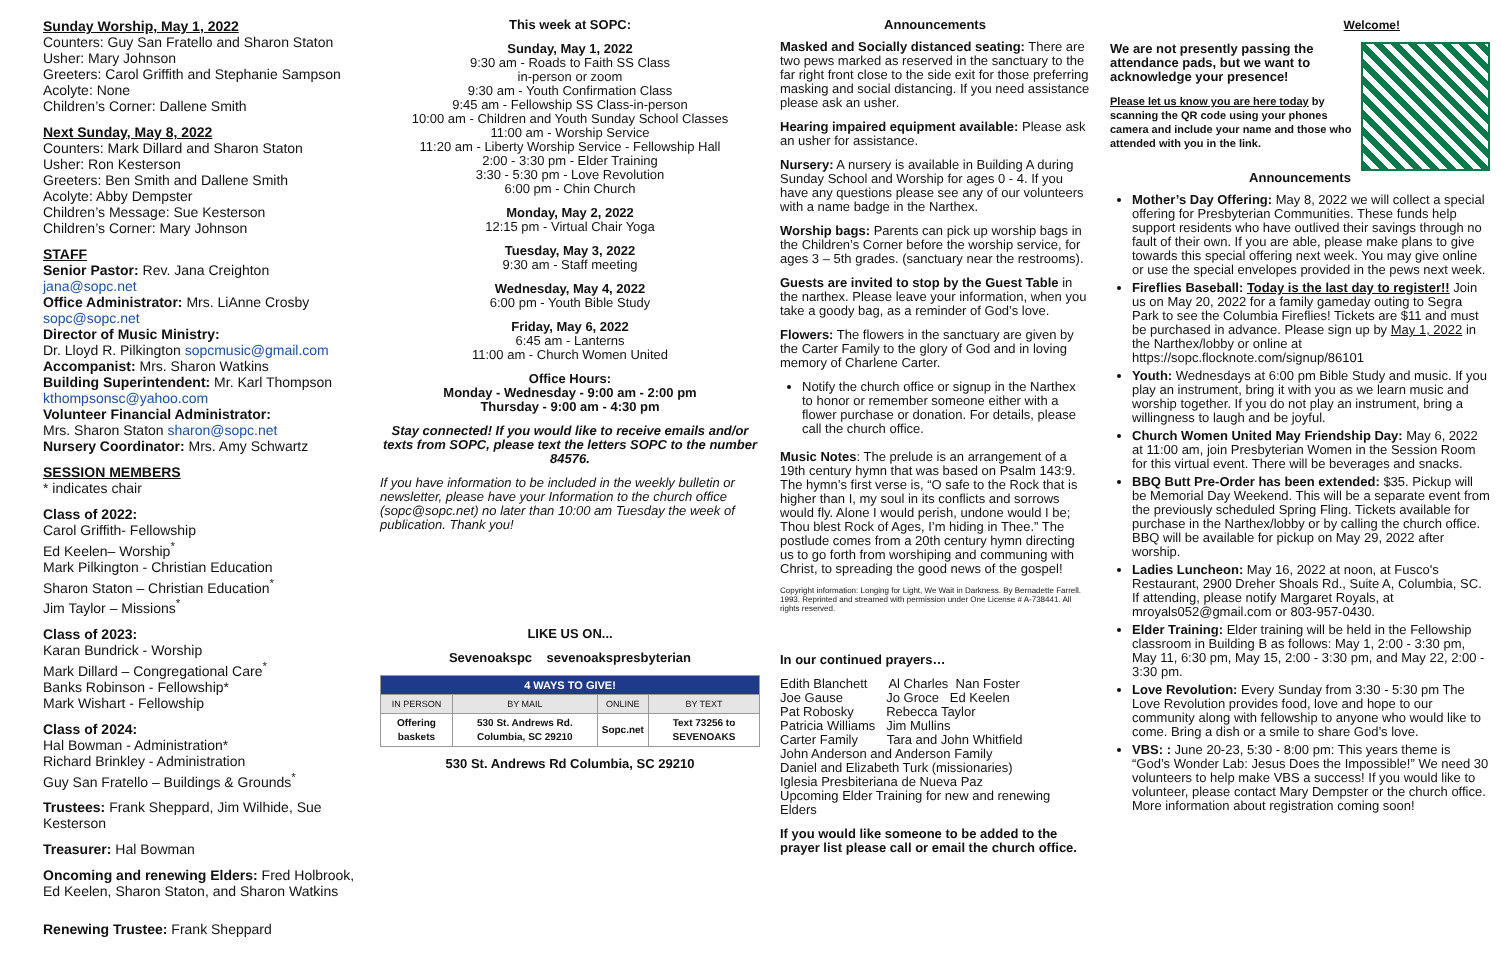Sunday Worship, May 1, 2022
Counters: Guy San Fratello and Sharon Staton
Usher: Mary Johnson
Greeters: Carol Griffith and Stephanie Sampson
Acolyte: None
Children’s Corner: Dallene Smith
Next Sunday, May 8, 2022
Counters: Mark Dillard and Sharon Staton
Usher: Ron Kesterson
Greeters: Ben Smith and Dallene Smith
Acolyte: Abby Dempster
Children’s Message: Sue Kesterson
Children’s Corner: Mary Johnson
STAFF
Senior Pastor: Rev. Jana Creighton
jana@sopc.net
Office Administrator: Mrs. LiAnne Crosby
sopc@sopc.net
Director of Music Ministry:
Dr. Lloyd R. Pilkington sopcmusic@gmail.com
Accompanist: Mrs. Sharon Watkins
Building Superintendent: Mr. Karl Thompson
kthompsonsc@yahoo.com
Volunteer Financial Administrator:
Mrs. Sharon Staton sharon@sopc.net
Nursery Coordinator: Mrs. Amy Schwartz
SESSION MEMBERS
* indicates chair
Class of 2022:
Carol Griffith- Fellowship
Ed Keelen– Worship<sup>*</sup>
Mark Pilkington - Christian Education
Sharon Staton – Christian Education<sup>*</sup>
Jim Taylor – Missions<sup>*</sup>
Class of 2023:
Karan Bundrick - Worship
Mark Dillard – Congregational Care<sup>*</sup>
Banks Robinson - Fellowship*
Mark Wishart - Fellowship
Class of 2024:
Hal Bowman - Administration*
Richard Brinkley - Administration
Guy San Fratello – Buildings & Grounds<sup>*</sup>
Trustees: Frank Sheppard, Jim Wilhide, Sue Kesterson
Treasurer: Hal Bowman
Oncoming and renewing Elders: Fred Holbrook, Ed Keelen, Sharon Staton, and Sharon Watkins
Renewing Trustee: Frank Sheppard
This week at SOPC:
Sunday, May 1, 2022
9:30 am - Roads to Faith SS Class
in-person or zoom
9:30 am - Youth Confirmation Class
9:45 am - Fellowship SS Class-in-person
10:00 am - Children and Youth Sunday School Classes
11:00 am - Worship Service
11:20 am - Liberty Worship Service - Fellowship Hall
2:00 - 3:30 pm - Elder Training
3:30 - 5:30 pm - Love Revolution
6:00 pm - Chin Church
Monday, May 2, 2022
12:15 pm - Virtual Chair Yoga
Tuesday, May 3, 2022
9:30 am - Staff meeting
Wednesday, May 4, 2022
6:00 pm - Youth Bible Study
Friday, May 6, 2022
6:45 am - Lanterns
11:00 am - Church Women United
Office Hours:
Monday - Wednesday - 9:00 am - 2:00 pm
Thursday - 9:00 am - 4:30 pm
Stay connected! If you would like to receive emails and/or texts from SOPC, please text the letters SOPC to the number 84576.
If you have information to be included in the weekly bulletin or newsletter, please have your Information to the church office (sopc@sopc.net) no later than 10:00 am Tuesday the week of publication. Thank you!
LIKE US ON...
Sevenoakspc sevenoakspresbyterian
| 4 WAYS TO GIVE! | | | |
| --- | --- | --- | --- |
| IN PERSON | BY MAIL | ONLINE | BY TEXT |
| Offering baskets | 530 St. Andrews Rd. Columbia, SC 29210 | Sopc.net | Text 73256 to SEVENOAKS |
530 St. Andrews Rd Columbia, SC 29210
Announcements
Masked and Socially distanced seating: There are two pews marked as reserved in the sanctuary to the far right front close to the side exit for those preferring masking and social distancing. If you need assistance please ask an usher.
Hearing impaired equipment available: Please ask an usher for assistance.
Nursery: A nursery is available in Building A during Sunday School and Worship for ages 0 - 4. If you have any questions please see any of our volunteers with a name badge in the Narthex.
Worship bags: Parents can pick up worship bags in the Children’s Corner before the worship service, for ages 3 – 5th grades. (sanctuary near the restrooms).
Guests are invited to stop by the Guest Table in the narthex. Please leave your information, when you take a goody bag, as a reminder of God’s love.
Flowers: The flowers in the sanctuary are given by the Carter Family to the glory of God and in loving memory of Charlene Carter.
Notify the church office or signup in the Narthex to honor or remember someone either with a flower purchase or donation. For details, please call the church office.
Music Notes: The prelude is an arrangement of a 19th century hymn that was based on Psalm 143:9. The hymn’s first verse is, “O safe to the Rock that is higher than I, my soul in its conflicts and sorrows would fly. Alone I would perish, undone would I be; Thou blest Rock of Ages, I’m hiding in Thee.” The postlude comes from a 20th century hymn directing us to go forth from worshiping and communing with Christ, to spreading the good news of the gospel!
Copyright information: Longing for Light, We Wait in Darkness. By Bernadette Farrell. 1993. Reprinted and streamed with permission under One License # A-738441. All rights reserved.
In our continued prayers…
Edith Blanchett Al Charles Nan Foster
Joe Gause Jo Groce Ed Keelen
Pat Robosky Rebecca Taylor
Patricia Williams Jim Mullins
Carter Family Tara and John Whitfield
John Anderson and Anderson Family
Daniel and Elizabeth Turk (missionaries)
Iglesia Presbiteriana de Nueva Paz
Upcoming Elder Training for new and renewing Elders
If you would like someone to be added to the prayer list please call or email the church office.
Welcome!
We are not presently passing the attendance pads, but we want to acknowledge your presence!
Please let us know you are here today by scanning the QR code using your phones camera and include your name and those who attended with you in the link.
Announcements
Mother’s Day Offering: May 8, 2022 we will collect a special offering for Presbyterian Communities. These funds help support residents who have outlived their savings through no fault of their own. If you are able, please make plans to give towards this special offering next week. You may give online or use the special envelopes provided in the pews next week.
Fireflies Baseball: Today is the last day to register!! Join us on May 20, 2022 for a family gameday outing to Segra Park to see the Columbia Fireflies! Tickets are $11 and must be purchased in advance. Please sign up by May 1, 2022 in the Narthex/lobby or online at https://sopc.flocknote.com/signup/86101
Youth: Wednesdays at 6:00 pm Bible Study and music. If you play an instrument, bring it with you as we learn music and worship together. If you do not play an instrument, bring a willingness to laugh and be joyful.
Church Women United May Friendship Day: May 6, 2022 at 11:00 am, join Presbyterian Women in the Session Room for this virtual event. There will be beverages and snacks.
BBQ Butt Pre-Order has been extended: $35. Pickup will be Memorial Day Weekend. This will be a separate event from the previously scheduled Spring Fling. Tickets available for purchase in the Narthex/lobby or by calling the church office. BBQ will be available for pickup on May 29, 2022 after worship.
Ladies Luncheon: May 16, 2022 at noon, at Fusco's Restaurant, 2900 Dreher Shoals Rd., Suite A, Columbia, SC. If attending, please notify Margaret Royals, at mroyals052@gmail.com or 803-957-0430.
Elder Training: Elder training will be held in the Fellowship classroom in Building B as follows: May 1, 2:00 - 3:30 pm, May 11, 6:30 pm, May 15, 2:00 - 3:30 pm, and May 22, 2:00 - 3:30 pm.
Love Revolution: Every Sunday from 3:30 - 5:30 pm The Love Revolution provides food, love and hope to our community along with fellowship to anyone who would like to come. Bring a dish or a smile to share God’s love.
VBS: : June 20-23, 5:30 - 8:00 pm: This years theme is “God’s Wonder Lab: Jesus Does the Impossible!” We need 30 volunteers to help make VBS a success! If you would like to volunteer, please contact Mary Dempster or the church office. More information about registration coming soon!